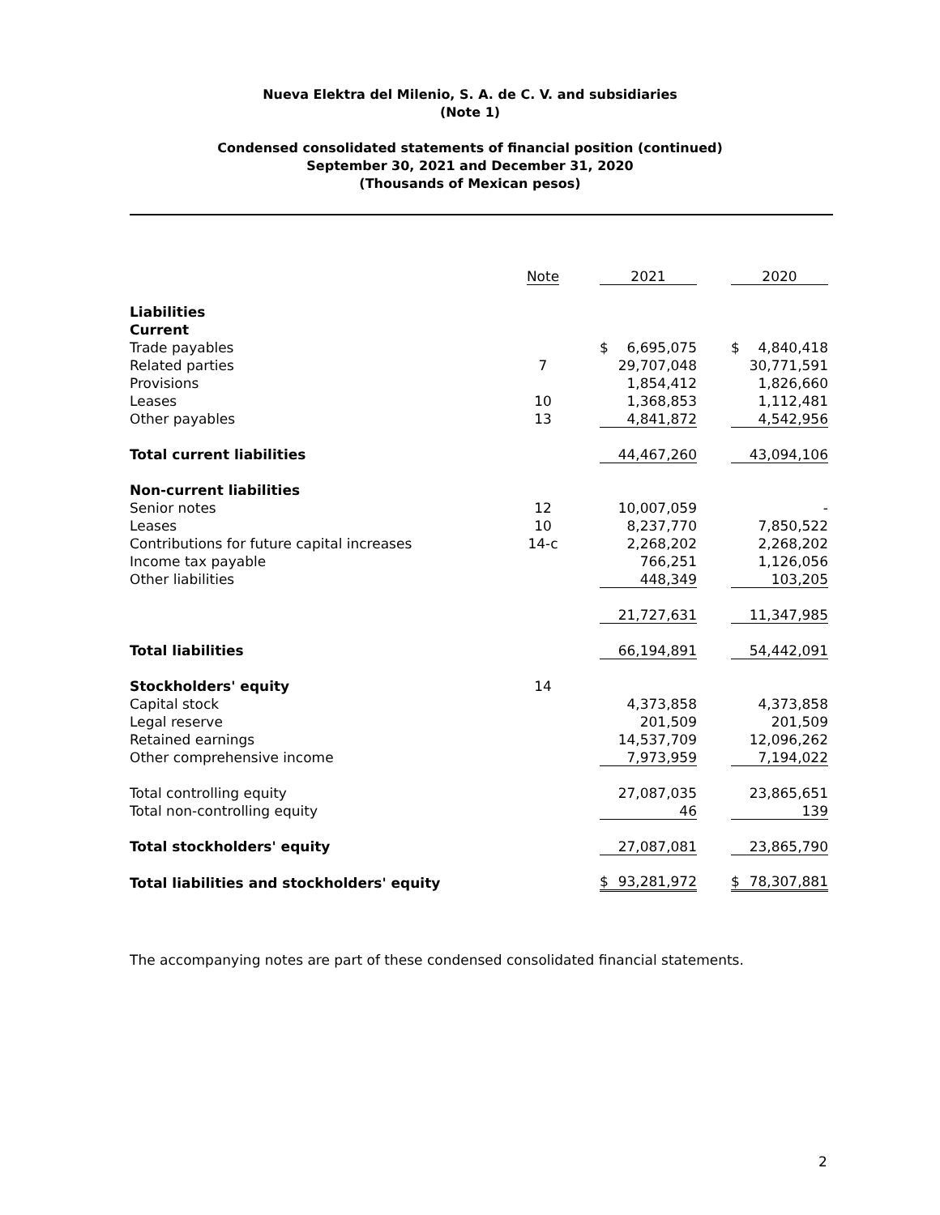Nueva Elektra del Milenio, S. A. de C. V. and subsidiaries
(Note 1)
Condensed consolidated statements of financial position (continued)
September 30, 2021 and December 31, 2020
(Thousands of Mexican pesos)
| | Note | 2021 | 2020 |
| --- | --- | --- | --- |
| Liabilities | | | |
| Current | | | |
| Trade payables | | $ 6,695,075 | $ 4,840,418 |
| Related parties | 7 | 29,707,048 | 30,771,591 |
| Provisions | | 1,854,412 | 1,826,660 |
| Leases | 10 | 1,368,853 | 1,112,481 |
| Other payables | 13 | 4,841,872 | 4,542,956 |
| Total current liabilities | | 44,467,260 | 43,094,106 |
| Non-current liabilities | | | |
| Senior notes | 12 | 10,007,059 | - |
| Leases | 10 | 8,237,770 | 7,850,522 |
| Contributions for future capital increases | 14-c | 2,268,202 | 2,268,202 |
| Income tax payable | | 766,251 | 1,126,056 |
| Other liabilities | | 448,349 | 103,205 |
| | | 21,727,631 | 11,347,985 |
| Total liabilities | | 66,194,891 | 54,442,091 |
| Stockholders' equity | 14 | | |
| Capital stock | | 4,373,858 | 4,373,858 |
| Legal reserve | | 201,509 | 201,509 |
| Retained earnings | | 14,537,709 | 12,096,262 |
| Other comprehensive income | | 7,973,959 | 7,194,022 |
| Total controlling equity | | 27,087,035 | 23,865,651 |
| Total non-controlling equity | | 46 | 139 |
| Total stockholders' equity | | 27,087,081 | 23,865,790 |
| Total liabilities and stockholders' equity | | $ 93,281,972 | $ 78,307,881 |
The accompanying notes are part of these condensed consolidated financial statements.
2